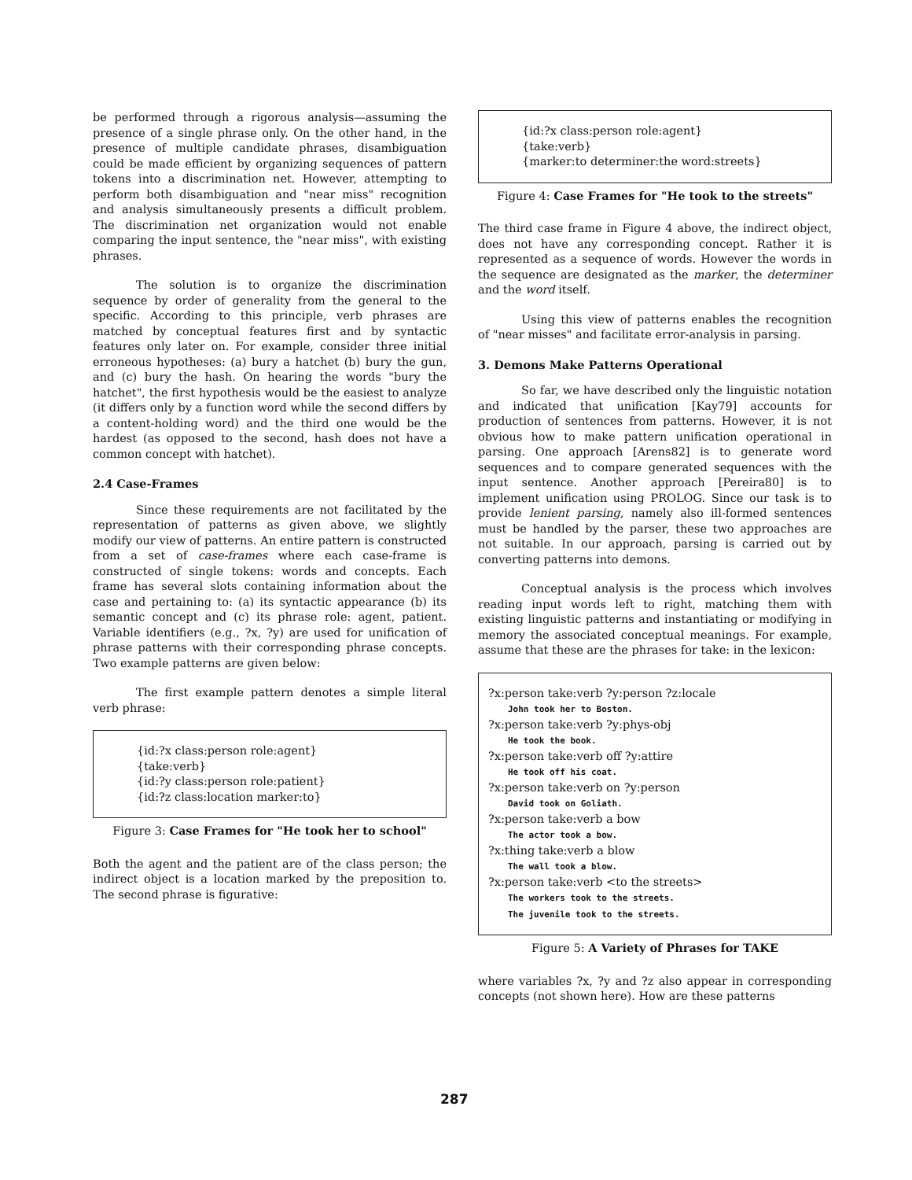be performed through a rigorous analysis—assuming the presence of a single phrase only. On the other hand, in the presence of multiple candidate phrases, disambiguation could be made efficient by organizing sequences of pattern tokens into a discrimination net. However, attempting to perform both disambiguation and "near miss" recognition and analysis simultaneously presents a difficult problem. The discrimination net organization would not enable comparing the input sentence, the "near miss", with existing phrases.
The solution is to organize the discrimination sequence by order of generality from the general to the specific. According to this principle, verb phrases are matched by conceptual features first and by syntactic features only later on. For example, consider three initial erroneous hypotheses: (a) bury a hatchet (b) bury the gun, and (c) bury the hash. On hearing the words "bury the hatchet", the first hypothesis would be the easiest to analyze (it differs only by a function word while the second differs by a content-holding word) and the third one would be the hardest (as opposed to the second, hash does not have a common concept with hatchet).
2.4 Case-Frames
Since these requirements are not facilitated by the representation of patterns as given above, we slightly modify our view of patterns. An entire pattern is constructed from a set of case-frames where each case-frame is constructed of single tokens: words and concepts. Each frame has several slots containing information about the case and pertaining to: (a) its syntactic appearance (b) its semantic concept and (c) its phrase role: agent, patient. Variable identifiers (e.g., ?x, ?y) are used for unification of phrase patterns with their corresponding phrase concepts. Two example patterns are given below:
The first example pattern denotes a simple literal verb phrase:
{id:?x class:person role:agent}
{take:verb}
{id:?y class:person role:patient}
{id:?z class:location marker:to}
Figure 3: Case Frames for "He took her to school"
Both the agent and the patient are of the class person; the indirect object is a location marked by the preposition to. The second phrase is figurative:
{id:?x class:person role:agent}
{take:verb}
{marker:to determiner:the word:streets}
Figure 4: Case Frames for "He took to the streets"
The third case frame in Figure 4 above, the indirect object, does not have any corresponding concept. Rather it is represented as a sequence of words. However the words in the sequence are designated as the marker, the determiner and the word itself.
Using this view of patterns enables the recognition of "near misses" and facilitate error-analysis in parsing.
3. Demons Make Patterns Operational
So far, we have described only the linguistic notation and indicated that unification [Kay79] accounts for production of sentences from patterns. However, it is not obvious how to make pattern unification operational in parsing. One approach [Arens82] is to generate word sequences and to compare generated sequences with the input sentence. Another approach [Pereira80] is to implement unification using PROLOG. Since our task is to provide lenient parsing, namely also ill-formed sentences must be handled by the parser, these two approaches are not suitable. In our approach, parsing is carried out by converting patterns into demons.
Conceptual analysis is the process which involves reading input words left to right, matching them with existing linguistic patterns and instantiating or modifying in memory the associated conceptual meanings. For example, assume that these are the phrases for take: in the lexicon:
?x:person take:verb ?y:person ?z:locale
John took her to Boston.
?x:person take:verb ?y:phys-obj
He took the book.
?x:person take:verb off ?y:attire
He took off his coat.
?x:person take:verb on ?y:person
David took on Goliath.
?x:person take:verb a bow
The actor took a bow.
?x:thing take:verb a blow
The wall took a blow.
?x:person take:verb <to the streets>
The workers took to the streets.
The juvenile took to the streets.
Figure 5: A Variety of Phrases for TAKE
where variables ?x, ?y and ?z also appear in corresponding concepts (not shown here). How are these patterns
287